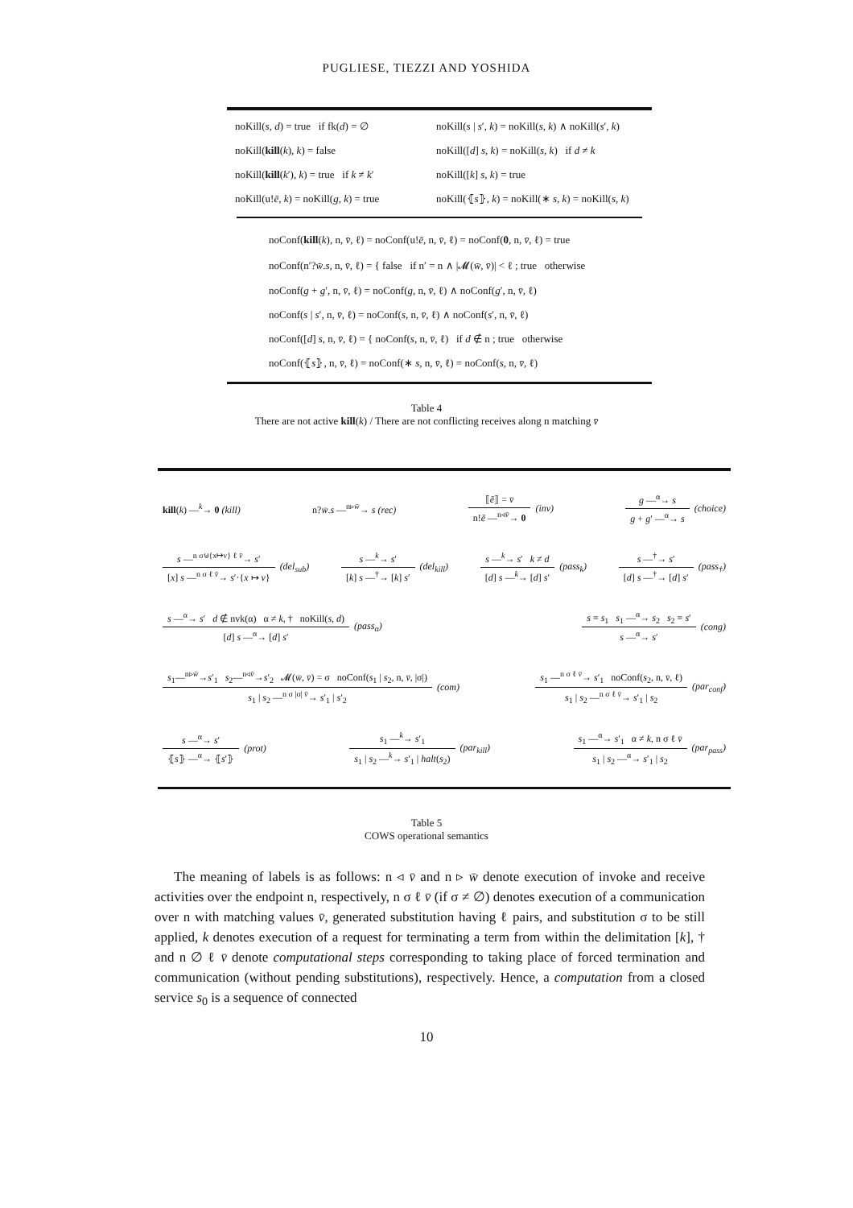PUGLIESE, TIEZZI AND YOSHIDA
noKill(s, d) = true if fk(d) = ∅
noKill(s | s′, k) = noKill(s, k) ∧ noKill(s′, k)
noKill(kill(k), k) = false
noKill([d] s, k) = noKill(s, k) if d ≠ k
noKill(kill(k′), k) = true if k ≠ k′
noKill([k] s, k) = true
noKill(u!ē, k) = noKill(g, k) = true
noKill(⦃s⦄, k) = noKill(∗ s, k) = noKill(s, k)
noConf(kill(k), n, v̄, ℓ) = noConf(u!ē, n, v̄, ℓ) = noConf(0, n, v̄, ℓ) = true
noConf(n′?w̄.s, n, v̄, ℓ) = { false if n′ = n ∧ |𝓜(w̄, v̄)| < ℓ ; true otherwise
noConf(g + g′, n, v̄, ℓ) = noConf(g, n, v̄, ℓ) ∧ noConf(g′, n, v̄, ℓ)
noConf(s | s′, n, v̄, ℓ) = noConf(s, n, v̄, ℓ) ∧ noConf(s′, n, v̄, ℓ)
noConf([d] s, n, v̄, ℓ) = { noConf(s, n, v̄, ℓ) if d ∉ n ; true otherwise
noConf(⦃s⦄, n, v̄, ℓ) = noConf(∗ s, n, v̄, ℓ) = noConf(s, n, v̄, ℓ)
Table 4
There are not active kill(k) / There are not conflicting receives along n matching v̄
kill(k) —<sup>k</sup>→ 0 (kill) n?w̄.s —<sup>n▹w̄</sup>→ s (rec)
⟦ē⟧ = v̄
n!ē —<sup>n◃v̄</sup>→ 0
(inv)
g —<sup>α</sup>→ s
g + g′ —<sup>α</sup>→ s
(choice)
s —<sup>n σ⊎{x↦v} ℓ v̄</sup>→ s′
[x] s —<sup>n σ ℓ v̄</sup>→ s′·{x ↦ v}
(del<sub>sub</sub>)
s —<sup>k</sup>→ s′
[k] s —<sup>†</sup>→ [k] s′
(del<sub>kill</sub>)
s —<sup>k</sup>→ s′ k ≠ d
[d] s —<sup>k</sup>→ [d] s′
(pass<sub>k</sub>)
s —<sup>†</sup>→ s′
[d] s —<sup>†</sup>→ [d] s′
(pass<sub>†</sub>)
s —<sup>α</sup>→ s′ d ∉ nvk(α) α ≠ k, † noKill(s, d)
[d] s —<sup>α</sup>→ [d] s′
(pass<sub>α</sub>)
s ≡ s<sub>1</sub> s<sub>1</sub> —<sup>α</sup>→ s<sub>2</sub> s<sub>2</sub> ≡ s′
s —<sup>α</sup>→ s′
(cong)
s<sub>1</sub>—<sup>n▹w̄</sup>→s′<sub>1</sub> s<sub>2</sub>—<sup>n◃v̄</sup>→s′<sub>2</sub> 𝓜(w̄, v̄) = σ noConf(s<sub>1</sub> | s<sub>2</sub>, n, v̄, |σ|)
s<sub>1</sub> | s<sub>2</sub> —<sup>n σ |σ| v̄</sup>→ s′<sub>1</sub> | s′<sub>2</sub>
(com)
s<sub>1</sub> —<sup>n σ ℓ v̄</sup>→ s′<sub>1</sub> noConf(s<sub>2</sub>, n, v̄, ℓ)
s<sub>1</sub> | s<sub>2</sub> —<sup>n σ ℓ v̄</sup>→ s′<sub>1</sub> | s<sub>2</sub>
(par<sub>conf</sub>)
s —<sup>α</sup>→ s′
⦃s⦄ —<sup>α</sup>→ ⦃s′⦄
(prot)
s<sub>1</sub> —<sup>k</sup>→ s′<sub>1</sub>
s<sub>1</sub> | s<sub>2</sub> —<sup>k</sup>→ s′<sub>1</sub> | halt(s<sub>2</sub>)
(par<sub>kill</sub>)
s<sub>1</sub> —<sup>α</sup>→ s′<sub>1</sub> α ≠ k, n σ ℓ v̄
s<sub>1</sub> | s<sub>2</sub> —<sup>α</sup>→ s′<sub>1</sub> | s<sub>2</sub>
(par<sub>pass</sub>)
Table 5
COWS operational semantics
The meaning of labels is as follows: n ◃ v̄ and n ▹ w̄ denote execution of invoke and receive activities over the endpoint n, respectively, n σ ℓ v̄ (if σ ≠ ∅) denotes execution of a communication over n with matching values v̄, generated substitution having ℓ pairs, and substitution σ to be still applied, k denotes execution of a request for terminating a term from within the delimitation [k], † and n ∅ ℓ v̄ denote computational steps corresponding to taking place of forced termination and communication (without pending substitutions), respectively. Hence, a computation from a closed service s<sub>0</sub> is a sequence of connected
10